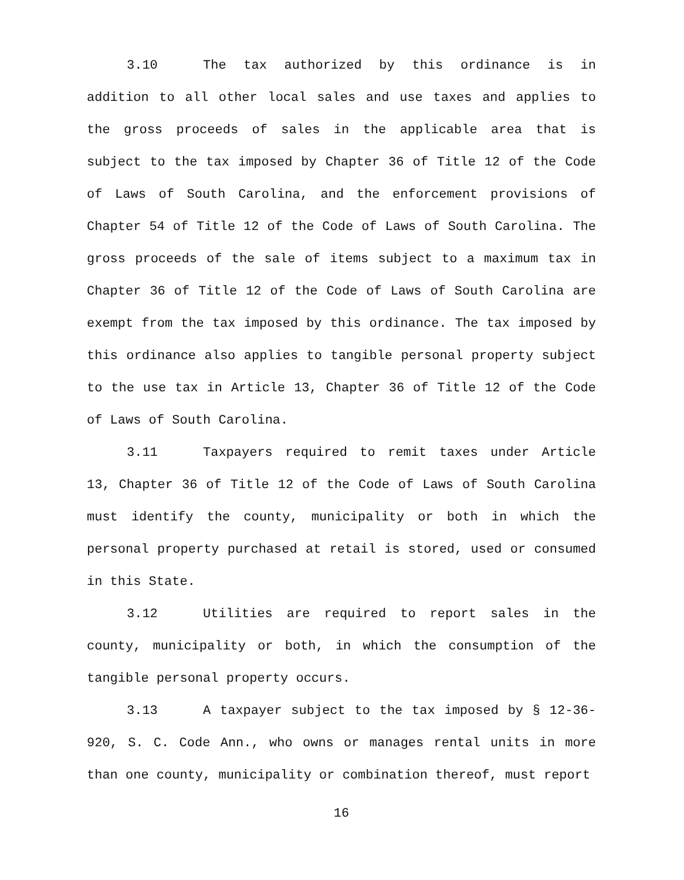3.10 The tax authorized by this ordinance is in addition to all other local sales and use taxes and applies to the gross proceeds of sales in the applicable area that is subject to the tax imposed by Chapter 36 of Title 12 of the Code of Laws of South Carolina, and the enforcement provisions of Chapter 54 of Title 12 of the Code of Laws of South Carolina. The gross proceeds of the sale of items subject to a maximum tax in Chapter 36 of Title 12 of the Code of Laws of South Carolina are exempt from the tax imposed by this ordinance. The tax imposed by this ordinance also applies to tangible personal property subject to the use tax in Article 13, Chapter 36 of Title 12 of the Code of Laws of South Carolina.
3.11 Taxpayers required to remit taxes under Article 13, Chapter 36 of Title 12 of the Code of Laws of South Carolina must identify the county, municipality or both in which the personal property purchased at retail is stored, used or consumed in this State.
3.12 Utilities are required to report sales in the county, municipality or both, in which the consumption of the tangible personal property occurs.
3.13 A taxpayer subject to the tax imposed by § 12-36-920, S. C. Code Ann., who owns or manages rental units in more than one county, municipality or combination thereof, must report
16